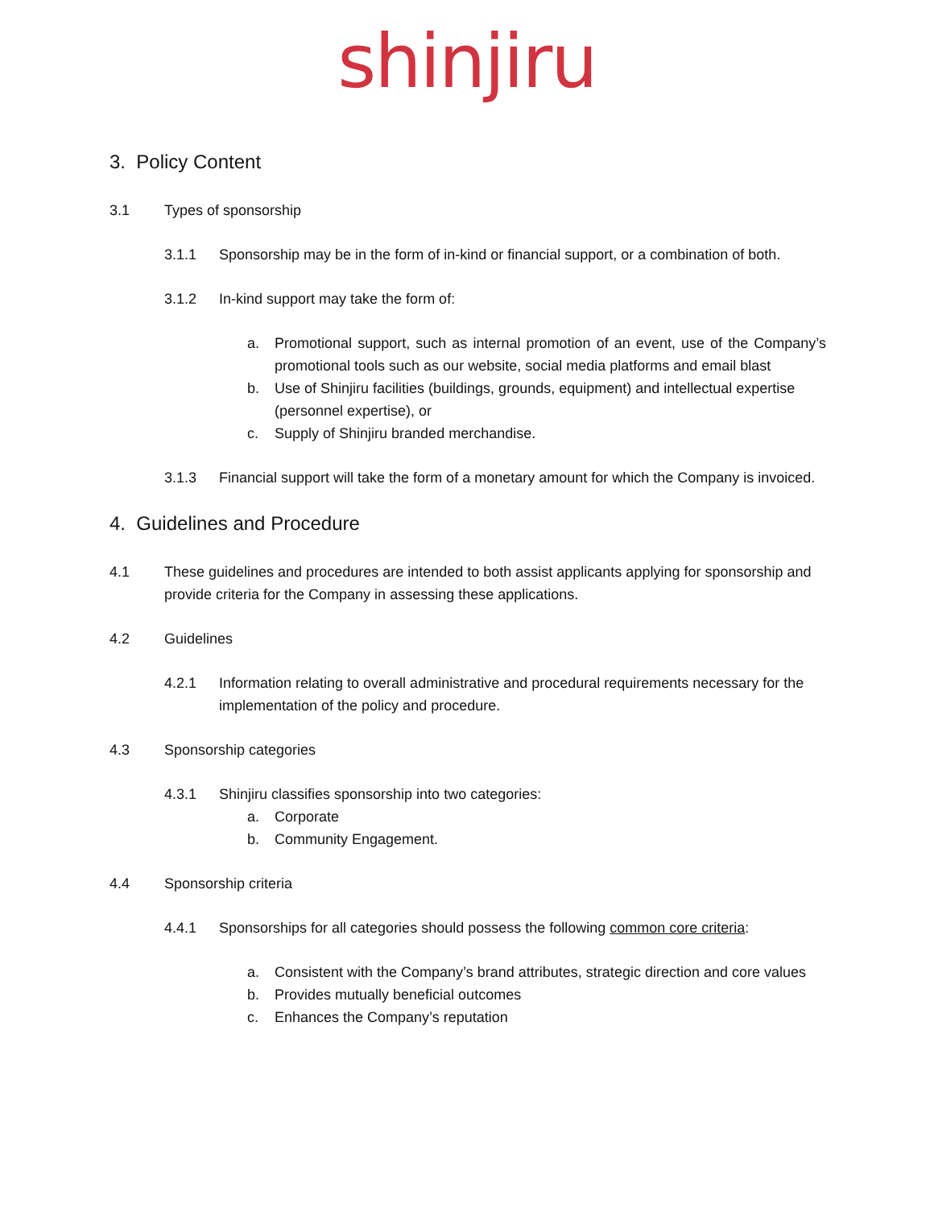shinjiru
3. Policy Content
3.1 Types of sponsorship
3.1.1 Sponsorship may be in the form of in-kind or financial support, or a combination of both.
3.1.2 In-kind support may take the form of:
a. Promotional support, such as internal promotion of an event, use of the Company’s promotional tools such as our website, social media platforms and email blast
b. Use of Shinjiru facilities (buildings, grounds, equipment) and intellectual expertise (personnel expertise), or
c. Supply of Shinjiru branded merchandise.
3.1.3 Financial support will take the form of a monetary amount for which the Company is invoiced.
4. Guidelines and Procedure
4.1 These guidelines and procedures are intended to both assist applicants applying for sponsorship and provide criteria for the Company in assessing these applications.
4.2 Guidelines
4.2.1 Information relating to overall administrative and procedural requirements necessary for the implementation of the policy and procedure.
4.3 Sponsorship categories
4.3.1 Shinjiru classifies sponsorship into two categories:
a. Corporate
b. Community Engagement.
4.4 Sponsorship criteria
4.4.1 Sponsorships for all categories should possess the following common core criteria:
a. Consistent with the Company’s brand attributes, strategic direction and core values
b. Provides mutually beneficial outcomes
c. Enhances the Company’s reputation